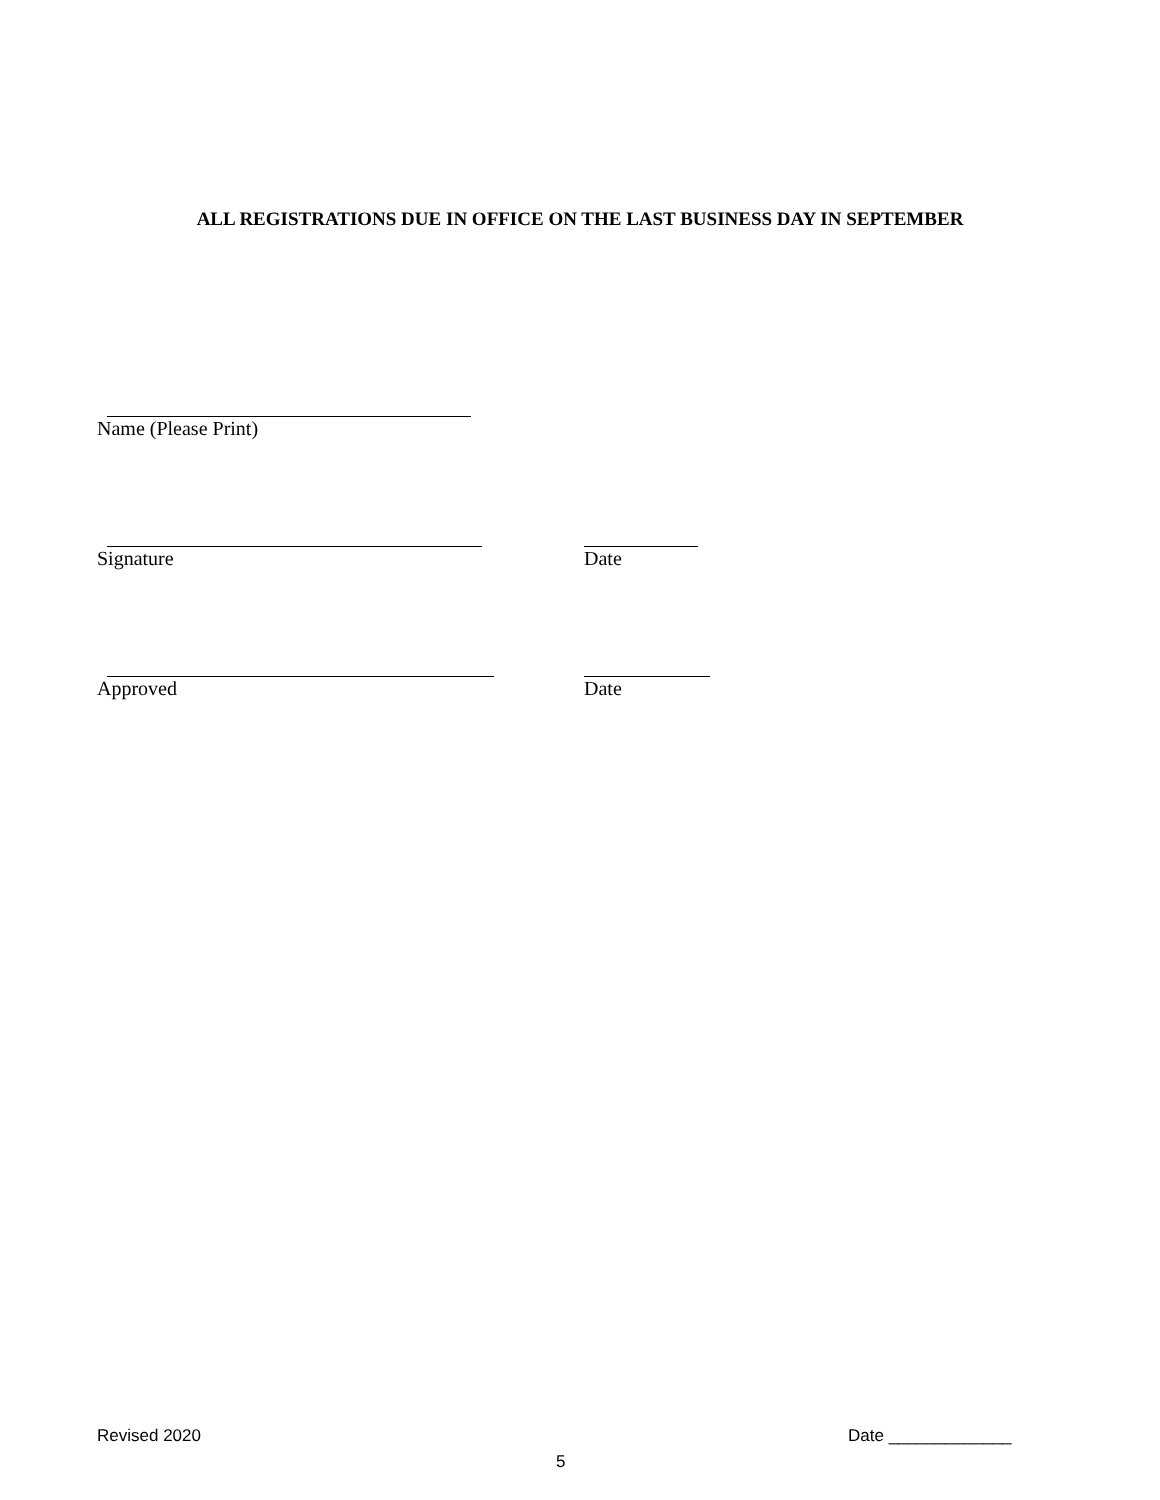ALL REGISTRATIONS DUE IN OFFICE ON THE LAST BUSINESS DAY IN SEPTEMBER
Name (Please Print)
Signature Date
Approved Date
Revised 2020 Date _____________
5